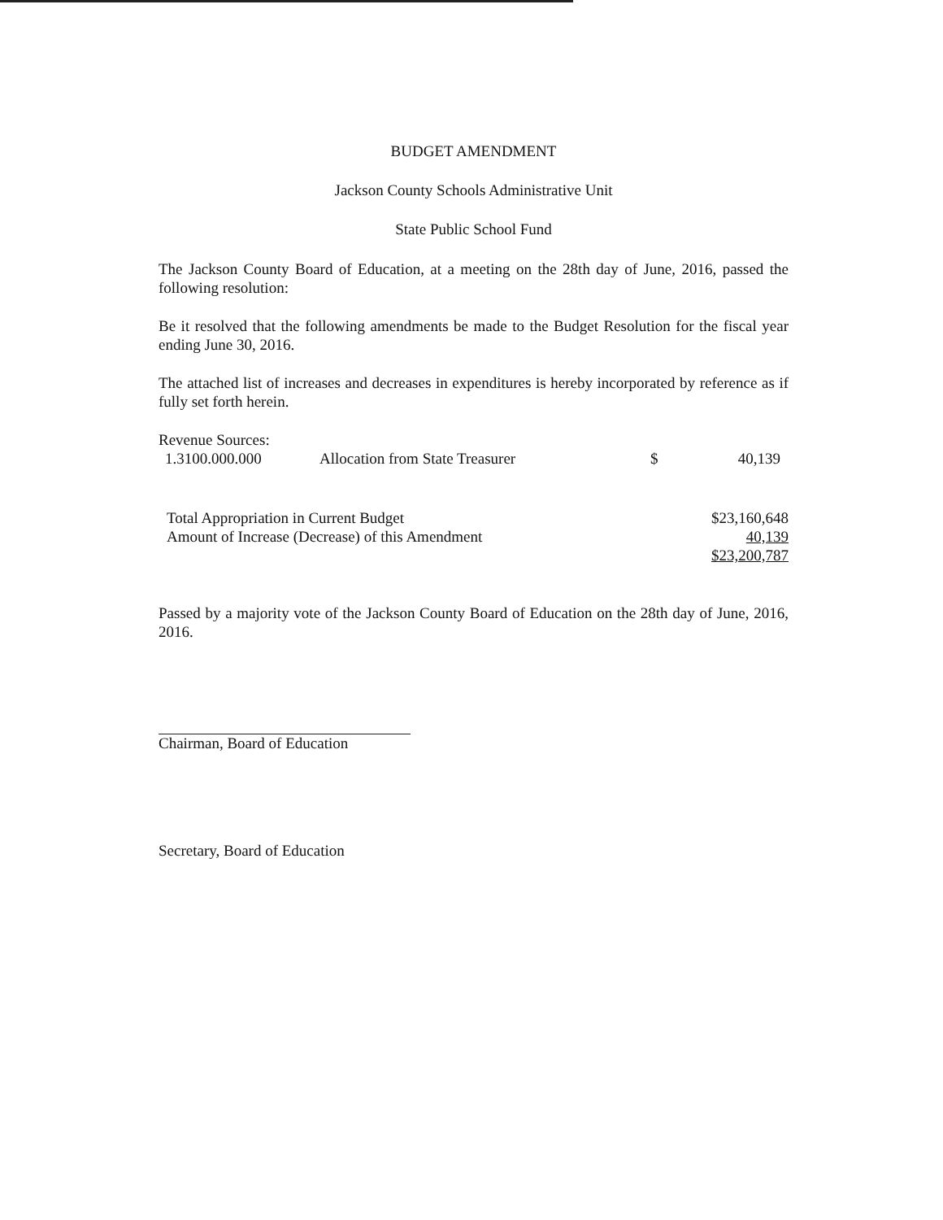BUDGET AMENDMENT
Jackson County Schools Administrative Unit
State Public School Fund
The Jackson County Board of Education, at a meeting on the 28th day of June, 2016, passed the following resolution:
Be it resolved that the following amendments be made to the Budget Resolution for the fiscal year ending June 30, 2016.
The attached list of increases and decreases in expenditures is hereby incorporated by reference as if fully set forth herein.
| Revenue Sources: | | | |
| 1.3100.000.000 | Allocation from State Treasurer | $ | 40,139 |
| Total Appropriation in Current Budget | | | $23,160,648 |
| Amount of Increase (Decrease) of this Amendment | | | 40,139 |
| | | | $23,200,787 |
Passed by a majority vote of the Jackson County Board of Education on the 28th day of June, 2016, 2016.
Chairman, Board of Education
Secretary, Board of Education